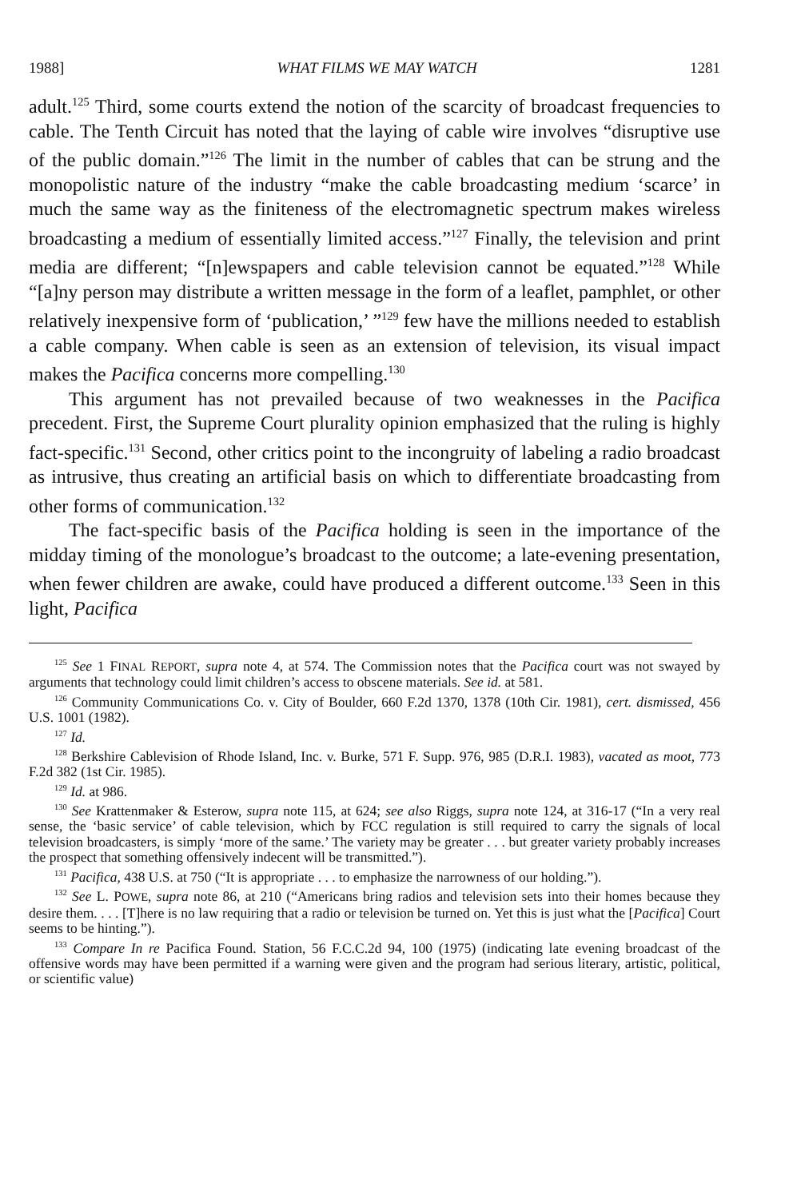1988] WHAT FILMS WE MAY WATCH 1281
adult.<sup>125</sup> Third, some courts extend the notion of the scarcity of broadcast frequencies to cable. The Tenth Circuit has noted that the laying of cable wire involves “disruptive use of the public domain.”<sup>126</sup> The limit in the number of cables that can be strung and the monopolistic nature of the industry “make the cable broadcasting medium ‘scarce’ in much the same way as the finiteness of the electromagnetic spectrum makes wireless broadcasting a medium of essentially limited access.”<sup>127</sup> Finally, the television and print media are different; “[n]ewspapers and cable television cannot be equated.”<sup>128</sup> While “[a]ny person may distribute a written message in the form of a leaflet, pamphlet, or other relatively inexpensive form of ‘publication,’ ”<sup>129</sup> few have the millions needed to establish a cable company. When cable is seen as an extension of television, its visual impact makes the Pacifica concerns more compelling.<sup>130</sup>
This argument has not prevailed because of two weaknesses in the Pacifica precedent. First, the Supreme Court plurality opinion emphasized that the ruling is highly fact-specific.<sup>131</sup> Second, other critics point to the incongruity of labeling a radio broadcast as intrusive, thus creating an artificial basis on which to differentiate broadcasting from other forms of communication.<sup>132</sup>
The fact-specific basis of the Pacifica holding is seen in the importance of the midday timing of the monologue’s broadcast to the outcome; a late-evening presentation, when fewer children are awake, could have produced a different outcome.<sup>133</sup> Seen in this light, Pacifica
<sup>125</sup> See 1 FINAL REPORT, supra note 4, at 574. The Commission notes that the Pacifica court was not swayed by arguments that technology could limit children’s access to obscene materials. See id. at 581.
<sup>126</sup> Community Communications Co. v. City of Boulder, 660 F.2d 1370, 1378 (10th Cir. 1981), cert. dismissed, 456 U.S. 1001 (1982).
<sup>127</sup> Id.
<sup>128</sup> Berkshire Cablevision of Rhode Island, Inc. v. Burke, 571 F. Supp. 976, 985 (D.R.I. 1983), vacated as moot, 773 F.2d 382 (1st Cir. 1985).
<sup>129</sup> Id. at 986.
<sup>130</sup> See Krattenmaker & Esterow, supra note 115, at 624; see also Riggs, supra note 124, at 316-17 (“In a very real sense, the ‘basic service’ of cable television, which by FCC regulation is still required to carry the signals of local television broadcasters, is simply ‘more of the same.’ The variety may be greater . . . but greater variety probably increases the prospect that something offensively indecent will be transmitted.”).
<sup>131</sup> Pacifica, 438 U.S. at 750 (“It is appropriate . . . to emphasize the narrowness of our holding.”).
<sup>132</sup> See L. POWE, supra note 86, at 210 (“Americans bring radios and television sets into their homes because they desire them. . . . [T]here is no law requiring that a radio or television be turned on. Yet this is just what the [Pacifica] Court seems to be hinting.”).
<sup>133</sup> Compare In re Pacifica Found. Station, 56 F.C.C.2d 94, 100 (1975) (indicating late evening broadcast of the offensive words may have been permitted if a warning were given and the program had serious literary, artistic, political, or scientific value)